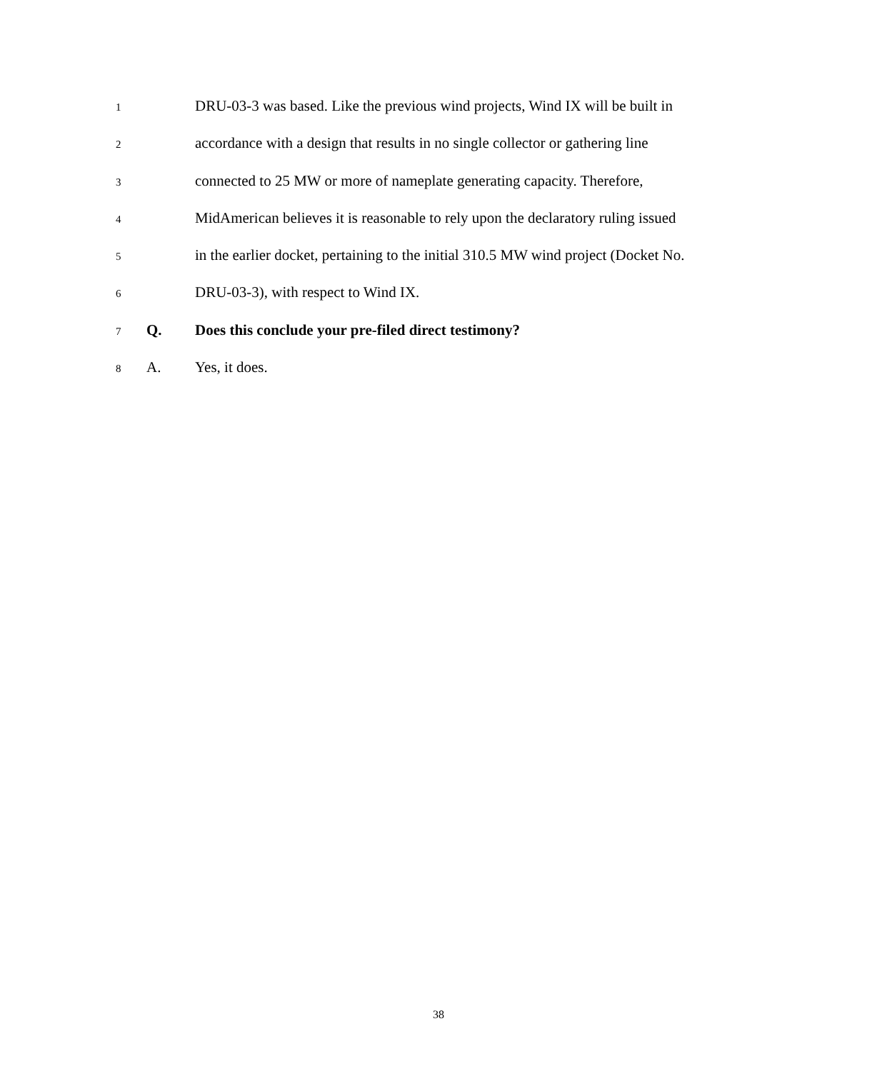1
DRU-03-3 was based. Like the previous wind projects, Wind IX will be built in
2
accordance with a design that results in no single collector or gathering line
3
connected to 25 MW or more of nameplate generating capacity. Therefore,
4
MidAmerican believes it is reasonable to rely upon the declaratory ruling issued
5
in the earlier docket, pertaining to the initial 310.5 MW wind project (Docket No.
6
DRU-03-3), with respect to Wind IX.
7
Q. Does this conclude your pre-filed direct testimony?
8
A. Yes, it does.
38